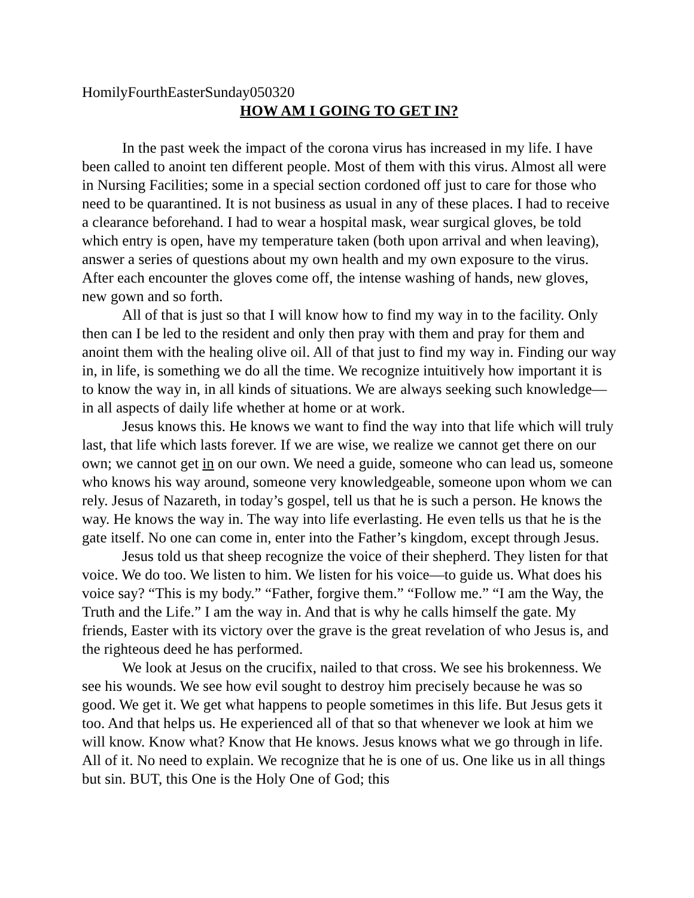HomilyFourthEasterSunday050320
HOW AM I GOING TO GET IN?
In the past week the impact of the corona virus has increased in my life. I have been called to anoint ten different people. Most of them with this virus. Almost all were in Nursing Facilities; some in a special section cordoned off just to care for those who need to be quarantined. It is not business as usual in any of these places. I had to receive a clearance beforehand. I had to wear a hospital mask, wear surgical gloves, be told which entry is open, have my temperature taken (both upon arrival and when leaving), answer a series of questions about my own health and my own exposure to the virus. After each encounter the gloves come off, the intense washing of hands, new gloves, new gown and so forth.
All of that is just so that I will know how to find my way in to the facility. Only then can I be led to the resident and only then pray with them and pray for them and anoint them with the healing olive oil. All of that just to find my way in. Finding our way in, in life, is something we do all the time. We recognize intuitively how important it is to know the way in, in all kinds of situations. We are always seeking such knowledge—in all aspects of daily life whether at home or at work.
Jesus knows this. He knows we want to find the way into that life which will truly last, that life which lasts forever. If we are wise, we realize we cannot get there on our own; we cannot get in on our own. We need a guide, someone who can lead us, someone who knows his way around, someone very knowledgeable, someone upon whom we can rely. Jesus of Nazareth, in today’s gospel, tell us that he is such a person. He knows the way. He knows the way in. The way into life everlasting. He even tells us that he is the gate itself. No one can come in, enter into the Father’s kingdom, except through Jesus.
Jesus told us that sheep recognize the voice of their shepherd. They listen for that voice. We do too. We listen to him. We listen for his voice—to guide us. What does his voice say? “This is my body.” “Father, forgive them.” “Follow me.” “I am the Way, the Truth and the Life.” I am the way in. And that is why he calls himself the gate. My friends, Easter with its victory over the grave is the great revelation of who Jesus is, and the righteous deed he has performed.
We look at Jesus on the crucifix, nailed to that cross. We see his brokenness. We see his wounds. We see how evil sought to destroy him precisely because he was so good. We get it. We get what happens to people sometimes in this life. But Jesus gets it too. And that helps us. He experienced all of that so that whenever we look at him we will know. Know what? Know that He knows. Jesus knows what we go through in life. All of it. No need to explain. We recognize that he is one of us. One like us in all things but sin. BUT, this One is the Holy One of God; this